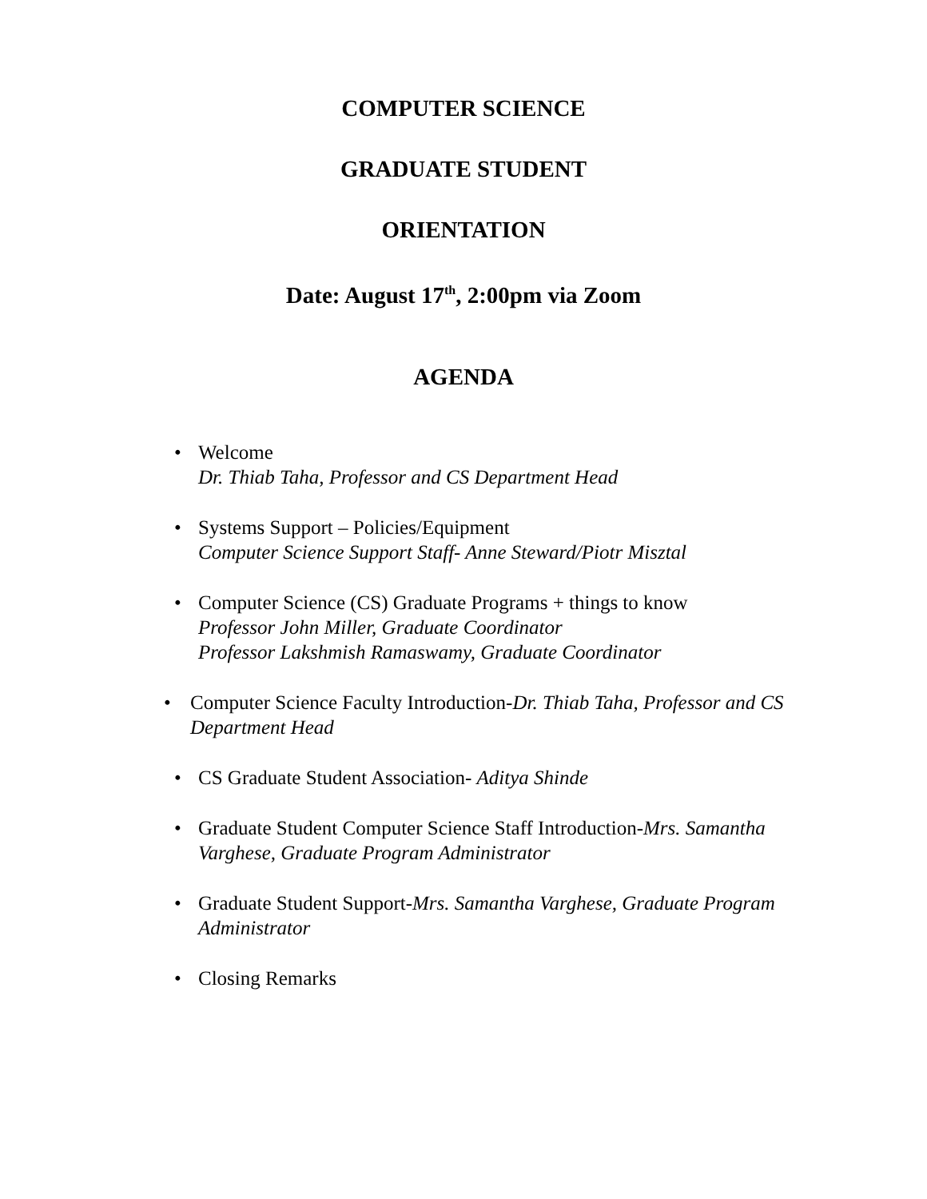COMPUTER SCIENCE
GRADUATE STUDENT
ORIENTATION
Date: August 17<sup>th</sup>, 2:00pm via Zoom
AGENDA
• Welcome
Dr. Thiab Taha, Professor and CS Department Head
• Systems Support – Policies/Equipment
Computer Science Support Staff- Anne Steward/Piotr Misztal
• Computer Science (CS) Graduate Programs + things to know
Professor John Miller, Graduate Coordinator
Professor Lakshmish Ramaswamy, Graduate Coordinator
• Computer Science Faculty Introduction-Dr. Thiab Taha, Professor and CS Department Head
• CS Graduate Student Association- Aditya Shinde
• Graduate Student Computer Science Staff Introduction-Mrs. Samantha Varghese, Graduate Program Administrator
• Graduate Student Support-Mrs. Samantha Varghese, Graduate Program Administrator
• Closing Remarks